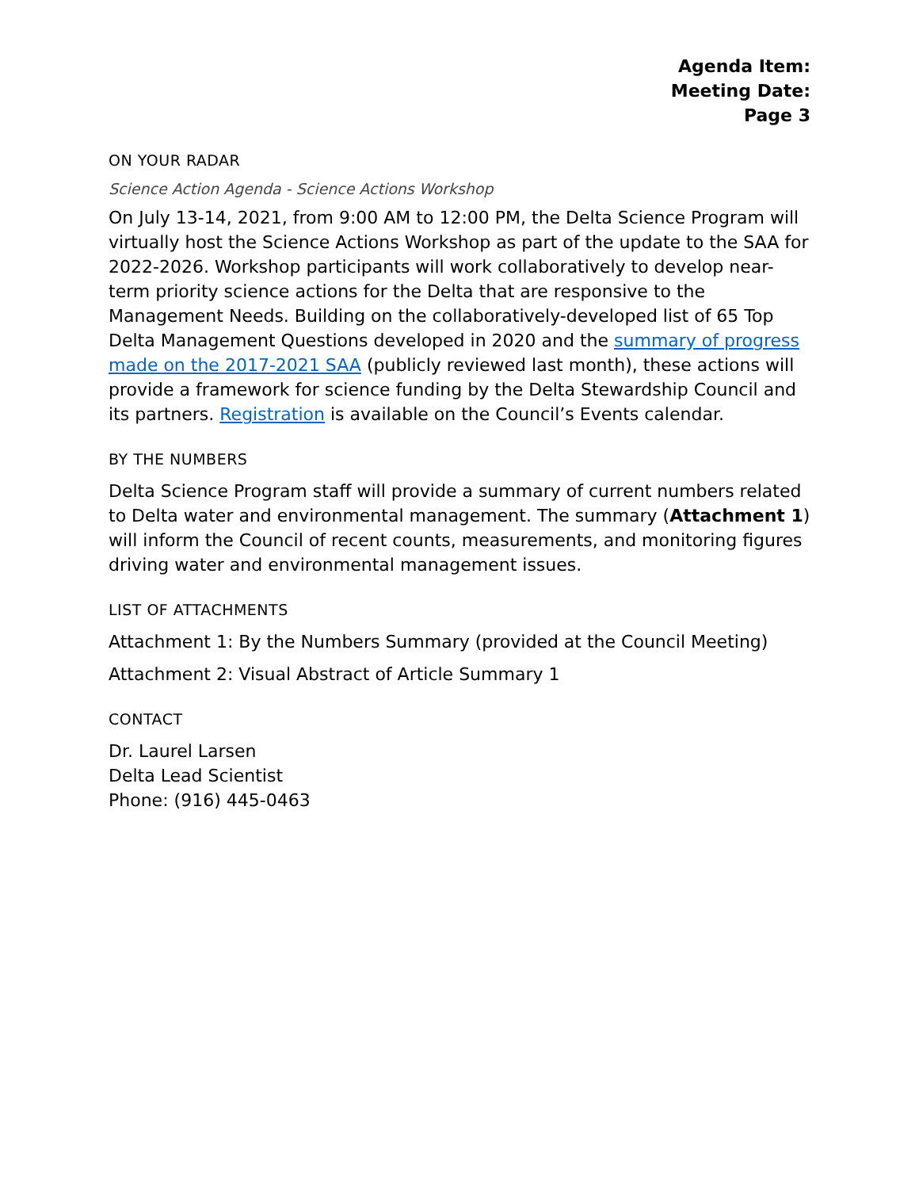Agenda Item:
Meeting Date:
Page 3
ON YOUR RADAR
Science Action Agenda - Science Actions Workshop
On July 13-14, 2021, from 9:00 AM to 12:00 PM, the Delta Science Program will virtually host the Science Actions Workshop as part of the update to the SAA for 2022-2026. Workshop participants will work collaboratively to develop near-term priority science actions for the Delta that are responsive to the Management Needs. Building on the collaboratively-developed list of 65 Top Delta Management Questions developed in 2020 and the summary of progress made on the 2017-2021 SAA (publicly reviewed last month), these actions will provide a framework for science funding by the Delta Stewardship Council and its partners. Registration is available on the Council’s Events calendar.
BY THE NUMBERS
Delta Science Program staff will provide a summary of current numbers related to Delta water and environmental management. The summary (Attachment 1) will inform the Council of recent counts, measurements, and monitoring figures driving water and environmental management issues.
LIST OF ATTACHMENTS
Attachment 1: By the Numbers Summary (provided at the Council Meeting)
Attachment 2: Visual Abstract of Article Summary 1
CONTACT
Dr. Laurel Larsen
Delta Lead Scientist
Phone: (916) 445-0463